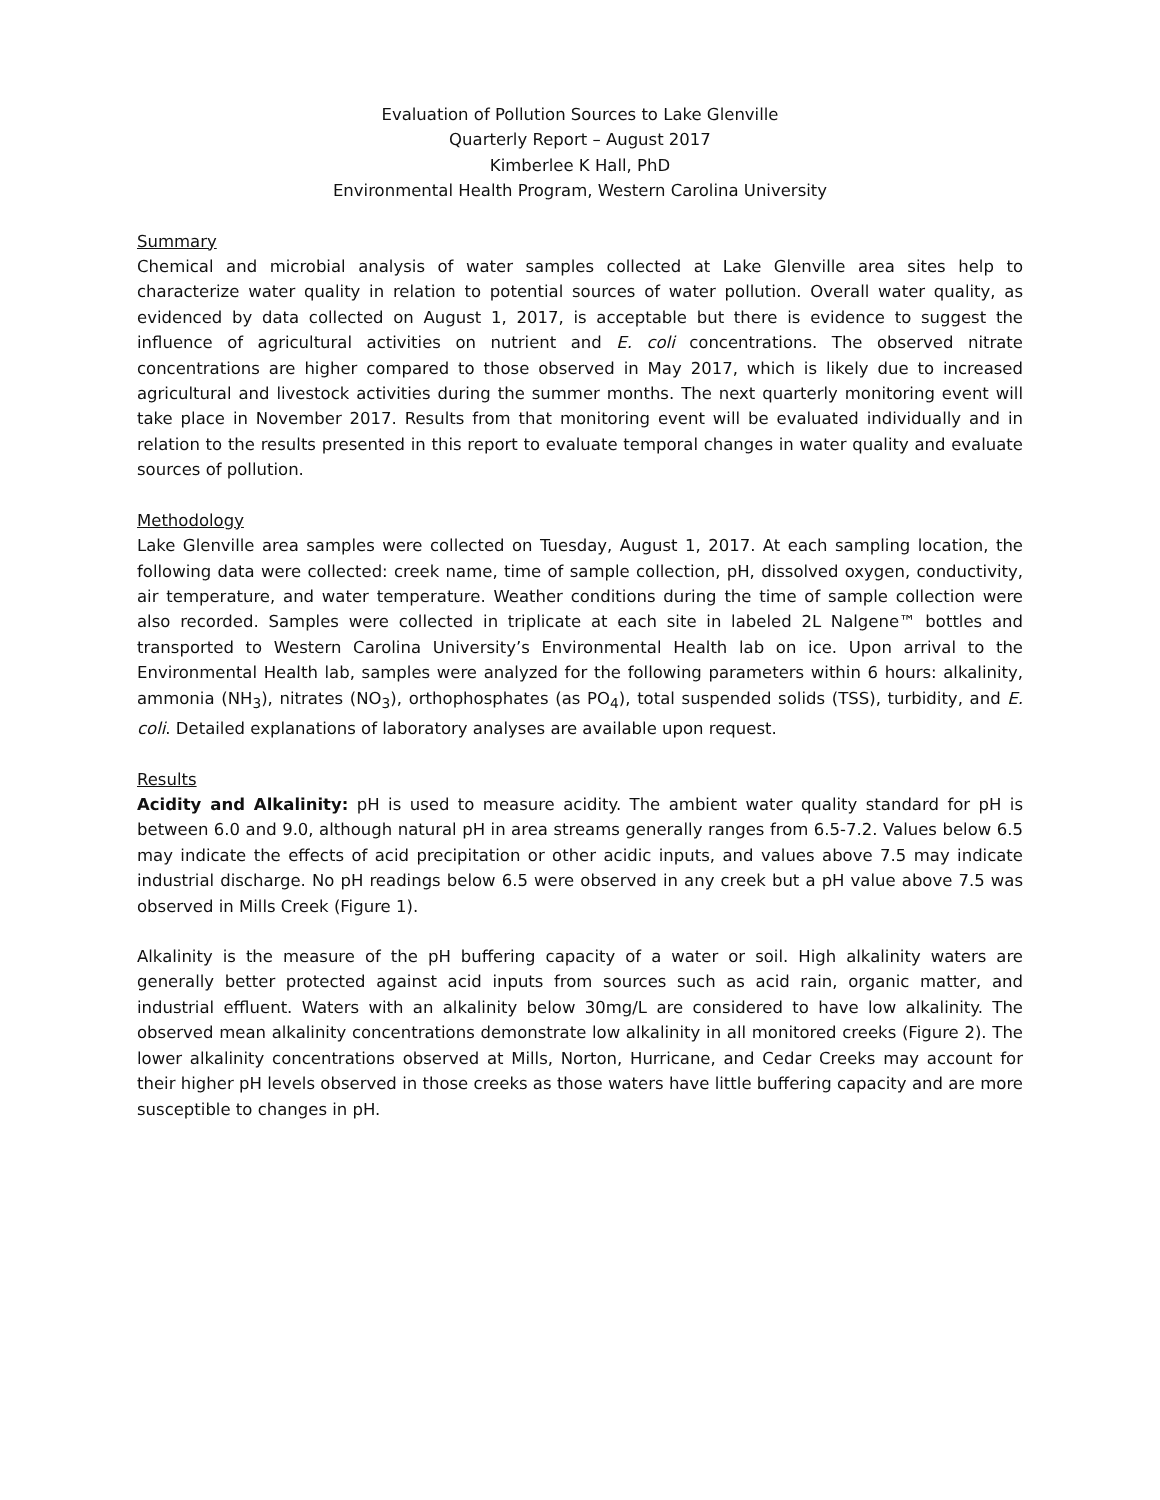Evaluation of Pollution Sources to Lake Glenville
Quarterly Report – August 2017
Kimberlee K Hall, PhD
Environmental Health Program, Western Carolina University
Summary
Chemical and microbial analysis of water samples collected at Lake Glenville area sites help to characterize water quality in relation to potential sources of water pollution. Overall water quality, as evidenced by data collected on August 1, 2017, is acceptable but there is evidence to suggest the influence of agricultural activities on nutrient and E. coli concentrations. The observed nitrate concentrations are higher compared to those observed in May 2017, which is likely due to increased agricultural and livestock activities during the summer months. The next quarterly monitoring event will take place in November 2017. Results from that monitoring event will be evaluated individually and in relation to the results presented in this report to evaluate temporal changes in water quality and evaluate sources of pollution.
Methodology
Lake Glenville area samples were collected on Tuesday, August 1, 2017. At each sampling location, the following data were collected: creek name, time of sample collection, pH, dissolved oxygen, conductivity, air temperature, and water temperature. Weather conditions during the time of sample collection were also recorded. Samples were collected in triplicate at each site in labeled 2L Nalgene™ bottles and transported to Western Carolina University’s Environmental Health lab on ice. Upon arrival to the Environmental Health lab, samples were analyzed for the following parameters within 6 hours: alkalinity, ammonia (NH<sub>3</sub>), nitrates (NO<sub>3</sub>), orthophosphates (as PO<sub>4</sub>), total suspended solids (TSS), turbidity, and E. coli. Detailed explanations of laboratory analyses are available upon request.
Results
Acidity and Alkalinity: pH is used to measure acidity. The ambient water quality standard for pH is between 6.0 and 9.0, although natural pH in area streams generally ranges from 6.5-7.2. Values below 6.5 may indicate the effects of acid precipitation or other acidic inputs, and values above 7.5 may indicate industrial discharge. No pH readings below 6.5 were observed in any creek but a pH value above 7.5 was observed in Mills Creek (Figure 1).
Alkalinity is the measure of the pH buffering capacity of a water or soil. High alkalinity waters are generally better protected against acid inputs from sources such as acid rain, organic matter, and industrial effluent. Waters with an alkalinity below 30mg/L are considered to have low alkalinity. The observed mean alkalinity concentrations demonstrate low alkalinity in all monitored creeks (Figure 2). The lower alkalinity concentrations observed at Mills, Norton, Hurricane, and Cedar Creeks may account for their higher pH levels observed in those creeks as those waters have little buffering capacity and are more susceptible to changes in pH.